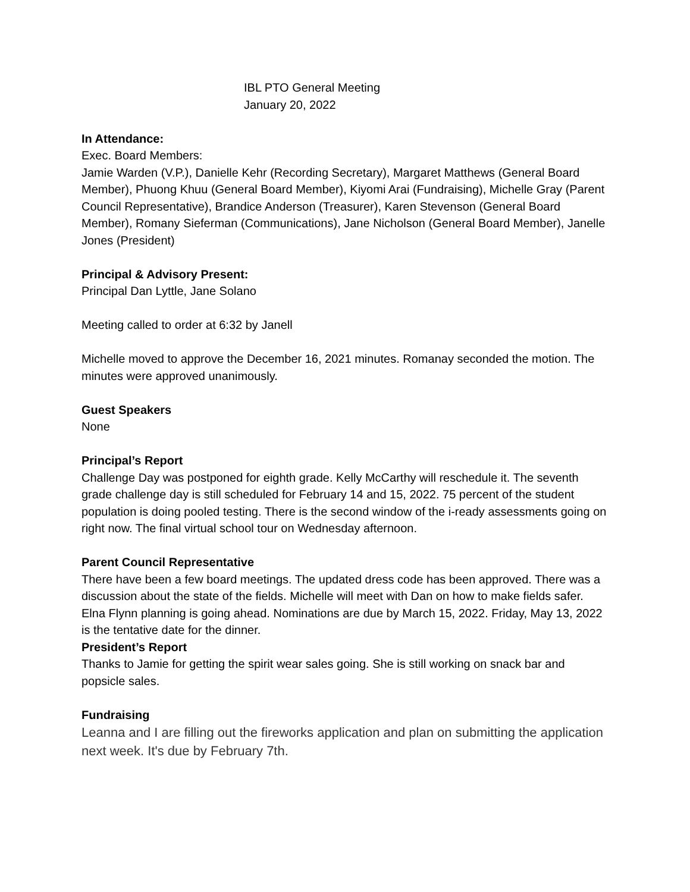IBL PTO General Meeting
January 20, 2022
In Attendance:
Exec. Board Members:
Jamie Warden (V.P.), Danielle Kehr (Recording Secretary), Margaret Matthews (General Board Member), Phuong Khuu (General Board Member), Kiyomi Arai (Fundraising), Michelle Gray (Parent Council Representative), Brandice Anderson (Treasurer), Karen Stevenson (General Board Member), Romany Sieferman (Communications), Jane Nicholson (General Board Member), Janelle Jones (President)
Principal & Advisory Present:
Principal Dan Lyttle, Jane Solano
Meeting called to order at 6:32 by Janell
Michelle moved to approve the December 16, 2021 minutes. Romanay seconded the motion. The minutes were approved unanimously.
Guest Speakers
None
Principal’s Report
Challenge Day was postponed for eighth grade. Kelly McCarthy will reschedule it. The seventh grade challenge day is still scheduled for February 14 and 15, 2022. 75 percent of the student population is doing pooled testing. There is the second window of the i-ready assessments going on right now. The final virtual school tour on Wednesday afternoon.
Parent Council Representative
There have been a few board meetings. The updated dress code has been approved. There was a discussion about the state of the fields. Michelle will meet with Dan on how to make fields safer. Elna Flynn planning is going ahead. Nominations are due by March 15, 2022. Friday, May 13, 2022 is the tentative date for the dinner.
President’s Report
Thanks to Jamie for getting the spirit wear sales going. She is still working on snack bar and popsicle sales.
Fundraising
Leanna and I are filling out the fireworks application and plan on submitting the application next week. It's due by February 7th.